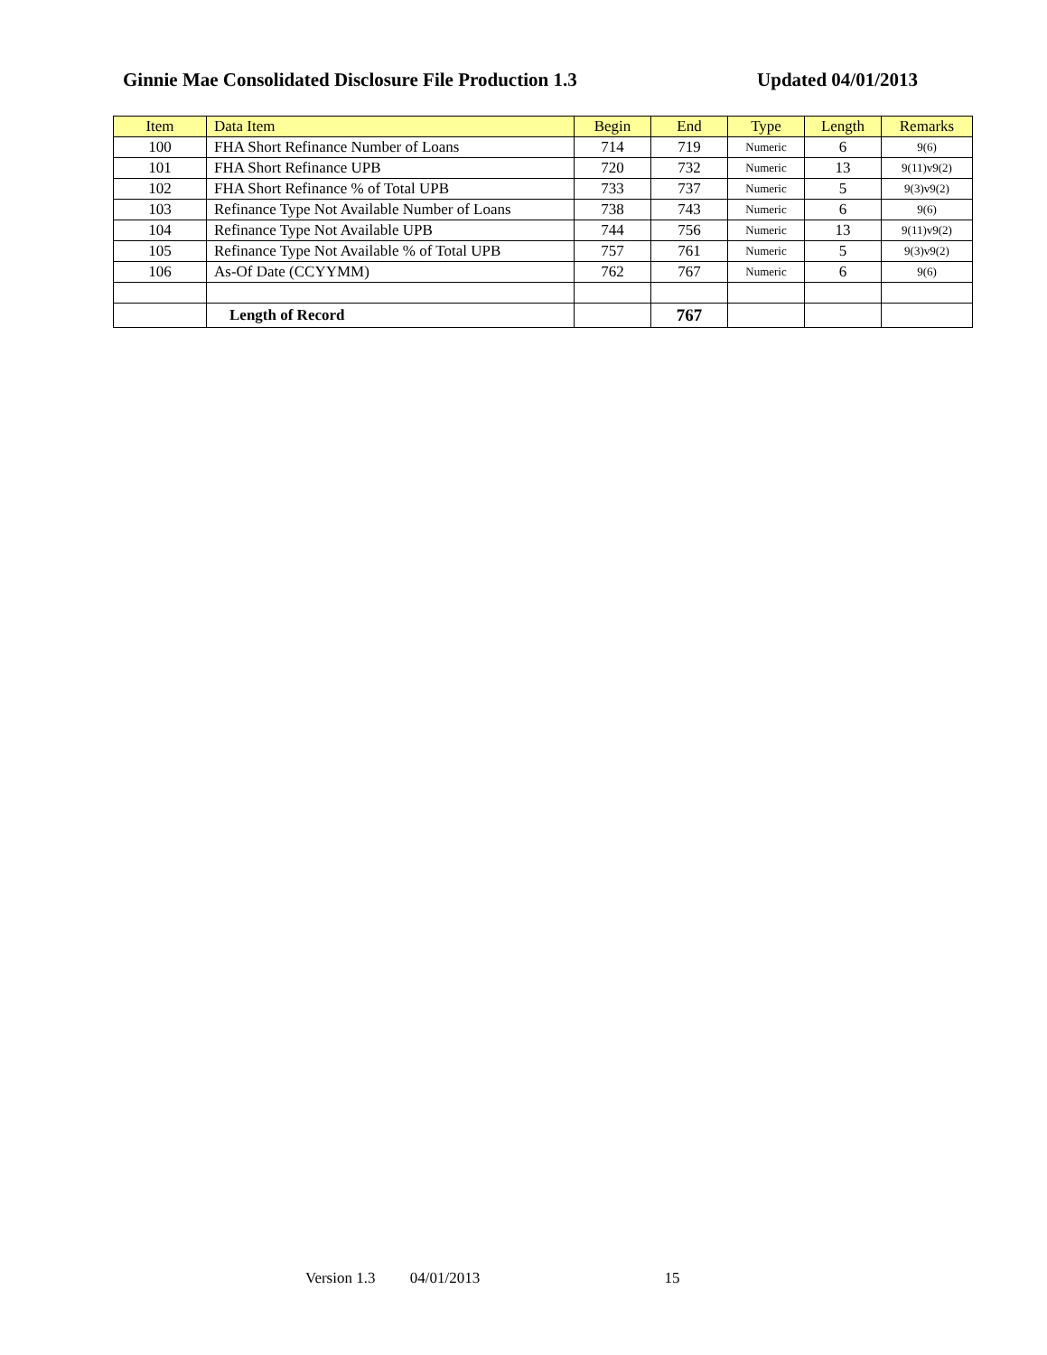Ginnie Mae Consolidated Disclosure File Production 1.3 Updated 04/01/2013
| Item | Data Item | Begin | End | Type | Length | Remarks |
| --- | --- | --- | --- | --- | --- | --- |
| 100 | FHA Short Refinance Number of Loans | 714 | 719 | Numeric | 6 | 9(6) |
| 101 | FHA Short Refinance UPB | 720 | 732 | Numeric | 13 | 9(11)v9(2) |
| 102 | FHA Short Refinance % of Total UPB | 733 | 737 | Numeric | 5 | 9(3)v9(2) |
| 103 | Refinance Type Not Available Number of Loans | 738 | 743 | Numeric | 6 | 9(6) |
| 104 | Refinance Type Not Available UPB | 744 | 756 | Numeric | 13 | 9(11)v9(2) |
| 105 | Refinance Type Not Available % of Total UPB | 757 | 761 | Numeric | 5 | 9(3)v9(2) |
| 106 | As-Of Date (CCYYMM) | 762 | 767 | Numeric | 6 | 9(6) |
| | Length of Record | | 767 | | | |
Version 1.3 04/01/2013 15